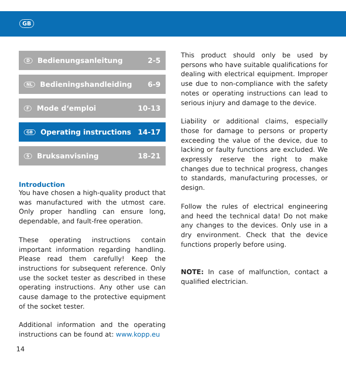GB
D Bedienungsanleitung 2-5
NL Bedieningshandleiding 6-9
F Mode d‘emploi 10-13
GB Operating instructions 14-17
S Bruksanvisning 18-21
Introduction
You have chosen a high-quality product that was manufactured with the utmost care. Only proper handling can ensure long, dependable, and fault-free operation.
These operating instructions contain important information regarding handling. Please read them carefully! Keep the instructions for subsequent reference. Only use the socket tester as described in these operating instructions. Any other use can cause damage to the protective equipment of the socket tester.
Additional information and the operating instructions can be found at: www.kopp.eu
This product should only be used by persons who have suitable qualifications for dealing with electrical equipment. Improper use due to non-compliance with the safety notes or operating instructions can lead to serious injury and damage to the device.
Liability or additional claims, especially those for damage to persons or property exceeding the value of the device, due to lacking or faulty functions are excluded. We expressly reserve the right to make changes due to technical progress, changes to standards, manufacturing processes, or design.
Follow the rules of electrical engineering and heed the technical data! Do not make any changes to the devices. Only use in a dry environment. Check that the device functions properly before using.
NOTE: In case of malfunction, contact a qualified electrician.
14